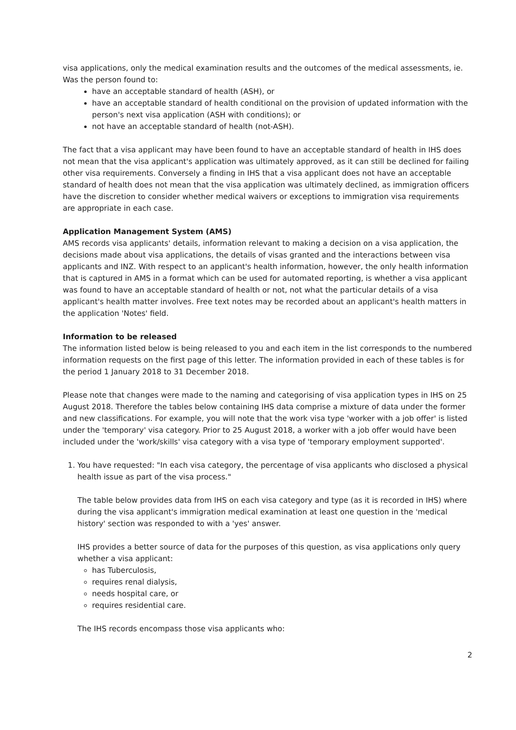visa applications, only the medical examination results and the outcomes of the medical assessments, ie. Was the person found to:
have an acceptable standard of health (ASH), or
have an acceptable standard of health conditional on the provision of updated information with the person's next visa application (ASH with conditions); or
not have an acceptable standard of health (not-ASH).
The fact that a visa applicant may have been found to have an acceptable standard of health in IHS does not mean that the visa applicant's application was ultimately approved, as it can still be declined for failing other visa requirements. Conversely a finding in IHS that a visa applicant does not have an acceptable standard of health does not mean that the visa application was ultimately declined, as immigration officers have the discretion to consider whether medical waivers or exceptions to immigration visa requirements are appropriate in each case.
Application Management System (AMS)
AMS records visa applicants' details, information relevant to making a decision on a visa application, the decisions made about visa applications, the details of visas granted and the interactions between visa applicants and INZ. With respect to an applicant's health information, however, the only health information that is captured in AMS in a format which can be used for automated reporting, is whether a visa applicant was found to have an acceptable standard of health or not, not what the particular details of a visa applicant's health matter involves. Free text notes may be recorded about an applicant's health matters in the application 'Notes' field.
Information to be released
The information listed below is being released to you and each item in the list corresponds to the numbered information requests on the first page of this letter. The information provided in each of these tables is for the period 1 January 2018 to 31 December 2018.
Please note that changes were made to the naming and categorising of visa application types in IHS on 25 August 2018. Therefore the tables below containing IHS data comprise a mixture of data under the former and new classifications. For example, you will note that the work visa type 'worker with a job offer' is listed under the 'temporary' visa category. Prior to 25 August 2018, a worker with a job offer would have been included under the 'work/skills' visa category with a visa type of 'temporary employment supported'.
1. You have requested: "In each visa category, the percentage of visa applicants who disclosed a physical health issue as part of the visa process."
The table below provides data from IHS on each visa category and type (as it is recorded in IHS) where during the visa applicant's immigration medical examination at least one question in the 'medical history' section was responded to with a 'yes' answer.
IHS provides a better source of data for the purposes of this question, as visa applications only query whether a visa applicant:
has Tuberculosis,
requires renal dialysis,
needs hospital care, or
requires residential care.
The IHS records encompass those visa applicants who:
2